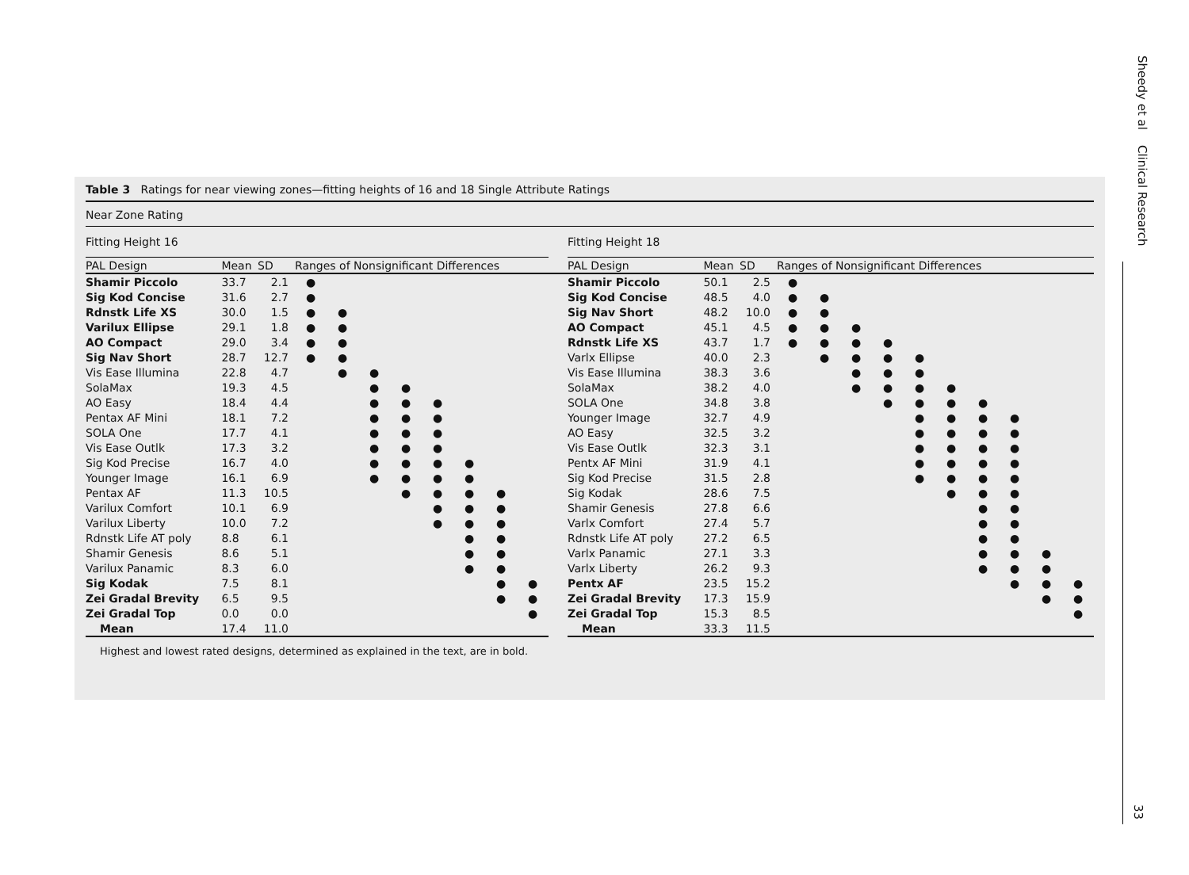Sheedy et al Clinical Research
33
Table 3 Ratings for near viewing zones—fitting heights of 16 and 18 Single Attribute Ratings
Near Zone Rating
| Fitting Height 16 | | | | | | | | | | | | Fitting Height 18 | | | | | | | | | | | | |
| PAL Design | Mean | SD | Ranges of Nonsignificant Differences | | | | | | | | | PAL Design | Mean | SD | Ranges of Nonsignificant Differences | | | | | | | | | |
| Shamir Piccolo | 33.7 | 2.1 | ● | | | | | | | | | Shamir Piccolo | 50.1 | 2.5 | ● | | | | | | | | | |
| Sig Kod Concise | 31.6 | 2.7 | ● | | | | | | | | | Sig Kod Concise | 48.5 | 4.0 | ● | ● | | | | | | | | |
| Rdnstk Life XS | 30.0 | 1.5 | ● | ● | | | | | | | | Sig Nav Short | 48.2 | 10.0 | ● | ● | | | | | | | | |
| Varilux Ellipse | 29.1 | 1.8 | ● | ● | | | | | | | | AO Compact | 45.1 | 4.5 | ● | ● | ● | | | | | | | |
| AO Compact | 29.0 | 3.4 | ● | ● | | | | | | | | Rdnstk Life XS | 43.7 | 1.7 | ● | ● | ● | ● | | | | | | |
| Sig Nav Short | 28.7 | 12.7 | ● | ● | | | | | | | | Varlx Ellipse | 40.0 | 2.3 | | ● | ● | ● | ● | | | | | |
| Vis Ease Illumina | 22.8 | 4.7 | | ● | ● | | | | | | | Vis Ease Illumina | 38.3 | 3.6 | | | ● | ● | ● | | | | | |
| SolaMax | 19.3 | 4.5 | | | ● | ● | | | | | | SolaMax | 38.2 | 4.0 | | | ● | ● | ● | ● | | | | |
| AO Easy | 18.4 | 4.4 | | | ● | ● | ● | | | | | SOLA One | 34.8 | 3.8 | | | | ● | ● | ● | ● | | | |
| Pentax AF Mini | 18.1 | 7.2 | | | ● | ● | ● | | | | | Younger Image | 32.7 | 4.9 | | | | | ● | ● | ● | ● | | |
| SOLA One | 17.7 | 4.1 | | | ● | ● | ● | | | | | AO Easy | 32.5 | 3.2 | | | | | ● | ● | ● | ● | | |
| Vis Ease Outlk | 17.3 | 3.2 | | | ● | ● | ● | | | | | Vis Ease Outlk | 32.3 | 3.1 | | | | | ● | ● | ● | ● | | |
| Sig Kod Precise | 16.7 | 4.0 | | | ● | ● | ● | ● | | | | Pentx AF Mini | 31.9 | 4.1 | | | | | ● | ● | ● | ● | | |
| Younger Image | 16.1 | 6.9 | | | ● | ● | ● | ● | | | | Sig Kod Precise | 31.5 | 2.8 | | | | | ● | ● | ● | ● | | |
| Pentax AF | 11.3 | 10.5 | | | | ● | ● | ● | ● | | | Sig Kodak | 28.6 | 7.5 | | | | | | ● | ● | ● | | |
| Varilux Comfort | 10.1 | 6.9 | | | | | ● | ● | ● | | | Shamir Genesis | 27.8 | 6.6 | | | | | | | ● | ● | | |
| Varilux Liberty | 10.0 | 7.2 | | | | | ● | ● | ● | | | Varlx Comfort | 27.4 | 5.7 | | | | | | | ● | ● | | |
| Rdnstk Life AT poly | 8.8 | 6.1 | | | | | | ● | ● | | | Rdnstk Life AT poly | 27.2 | 6.5 | | | | | | | ● | ● | | |
| Shamir Genesis | 8.6 | 5.1 | | | | | | ● | ● | | | Varlx Panamic | 27.1 | 3.3 | | | | | | | ● | ● | ● | |
| Varilux Panamic | 8.3 | 6.0 | | | | | | ● | ● | | | Varlx Liberty | 26.2 | 9.3 | | | | | | | ● | ● | ● | |
| Sig Kodak | 7.5 | 8.1 | | | | | | | ● | ● | | Pentx AF | 23.5 | 15.2 | | | | | | | | ● | ● | ● |
| Zei Gradal Brevity | 6.5 | 9.5 | | | | | | | ● | ● | | Zei Gradal Brevity | 17.3 | 15.9 | | | | | | | | | ● | ● |
| Zei Gradal Top | 0.0 | 0.0 | | | | | | | | ● | | Zei Gradal Top | 15.3 | 8.5 | | | | | | | | | | ● |
| Mean | 17.4 | 11.0 | | | | | | | | | | Mean | 33.3 | 11.5 | | | | | | | | | | |
Highest and lowest rated designs, determined as explained in the text, are in bold.